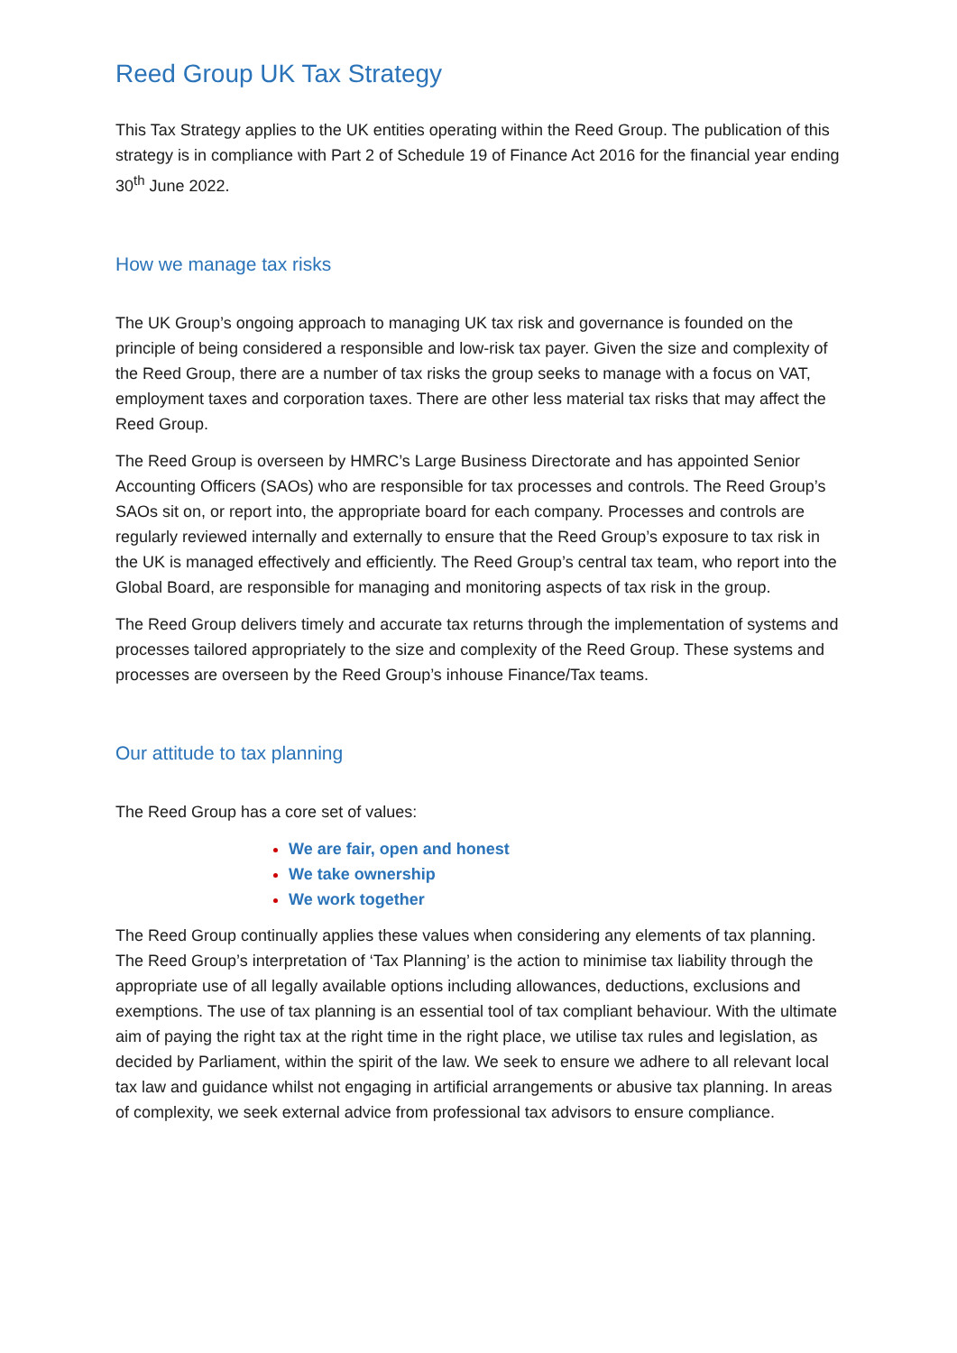Reed Group UK Tax Strategy
This Tax Strategy applies to the UK entities operating within the Reed Group. The publication of this strategy is in compliance with Part 2 of Schedule 19 of Finance Act 2016 for the financial year ending 30<sup>th</sup> June 2022.
How we manage tax risks
The UK Group’s ongoing approach to managing UK tax risk and governance is founded on the principle of being considered a responsible and low-risk tax payer. Given the size and complexity of the Reed Group, there are a number of tax risks the group seeks to manage with a focus on VAT, employment taxes and corporation taxes. There are other less material tax risks that may affect the Reed Group.
The Reed Group is overseen by HMRC’s Large Business Directorate and has appointed Senior Accounting Officers (SAOs) who are responsible for tax processes and controls. The Reed Group’s SAOs sit on, or report into, the appropriate board for each company. Processes and controls are regularly reviewed internally and externally to ensure that the Reed Group’s exposure to tax risk in the UK is managed effectively and efficiently. The Reed Group’s central tax team, who report into the Global Board, are responsible for managing and monitoring aspects of tax risk in the group.
The Reed Group delivers timely and accurate tax returns through the implementation of systems and processes tailored appropriately to the size and complexity of the Reed Group. These systems and processes are overseen by the Reed Group’s inhouse Finance/Tax teams.
Our attitude to tax planning
The Reed Group has a core set of values:
We are fair, open and honest
We take ownership
We work together
The Reed Group continually applies these values when considering any elements of tax planning. The Reed Group’s interpretation of ‘Tax Planning’ is the action to minimise tax liability through the appropriate use of all legally available options including allowances, deductions, exclusions and exemptions. The use of tax planning is an essential tool of tax compliant behaviour. With the ultimate aim of paying the right tax at the right time in the right place, we utilise tax rules and legislation, as decided by Parliament, within the spirit of the law. We seek to ensure we adhere to all relevant local tax law and guidance whilst not engaging in artificial arrangements or abusive tax planning. In areas of complexity, we seek external advice from professional tax advisors to ensure compliance.